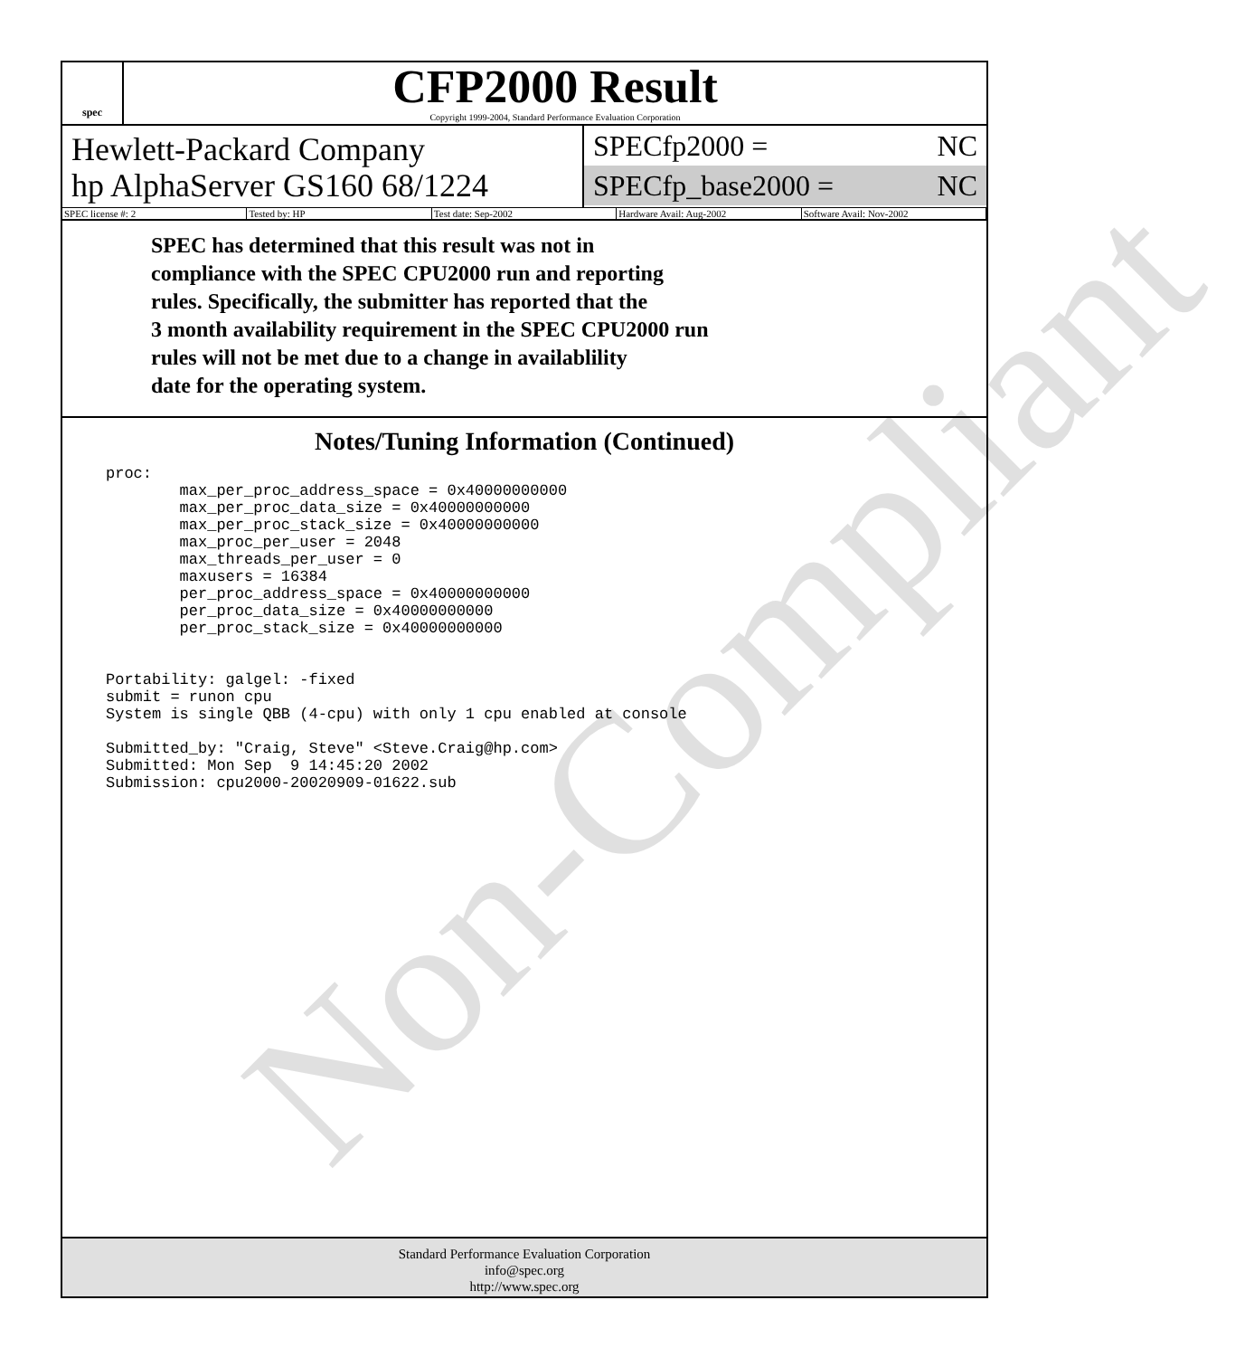spec
CFP2000 Result
Copyright 1999-2004, Standard Performance Evaluation Corporation
Hewlett-Packard Company
hp AlphaServer GS160 68/1224
SPECfp2000 = NC
SPECfp_base2000 = NC
SPEC license #: 2 Tested by: HP Test date: Sep-2002 Hardware Avail: Aug-2002 Software Avail: Nov-2002
SPEC has determined that this result was not in
compliance with the SPEC CPU2000 run and reporting
rules. Specifically, the submitter has reported that the
3 month availability requirement in the SPEC CPU2000 run
rules will not be met due to a change in availablility
date for the operating system.
Notes/Tuning Information (Continued)
proc:
        max_per_proc_address_space = 0x40000000000
        max_per_proc_data_size = 0x40000000000
        max_per_proc_stack_size = 0x40000000000
        max_proc_per_user = 2048
        max_threads_per_user = 0
        maxusers = 16384
        per_proc_address_space = 0x40000000000
        per_proc_data_size = 0x40000000000
        per_proc_stack_size = 0x40000000000


Portability: galgel: -fixed
submit = runon cpu
System is single QBB (4-cpu) with only 1 cpu enabled at console

Submitted_by: "Craig, Steve" <Steve.Craig@hp.com>
Submitted: Mon Sep  9 14:45:20 2002
Submission: cpu2000-20020909-01622.sub
Non-Compliant
Standard Performance Evaluation Corporation
info@spec.org
http://www.spec.org